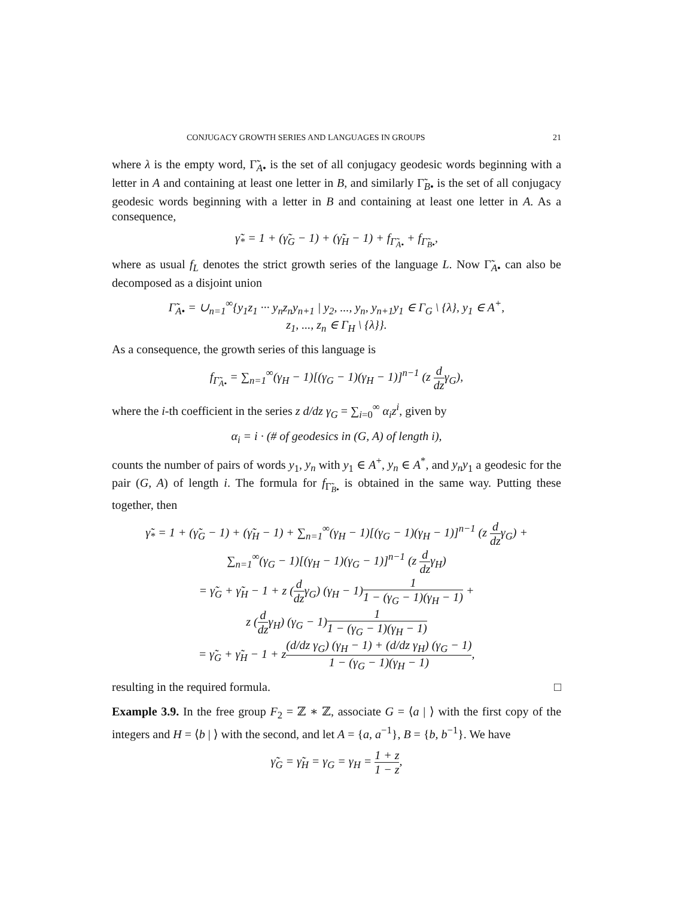CONJUGACY GROWTH SERIES AND LANGUAGES IN GROUPS 21
where λ is the empty word, Γ̃<sub>A•</sub> is the set of all conjugacy geodesic words beginning with a letter in A and containing at least one letter in B, and similarly Γ̃<sub>B•</sub> is the set of all conjugacy geodesic words beginning with a letter in B and containing at least one letter in A. As a consequence,
γ̃<sub>*</sub> = 1 + (γ̃<sub>G</sub> − 1) + (γ̃<sub>H</sub> − 1) + f<sub>Γ̃<sub>A•</sub></sub> + f<sub>Γ̃<sub>B•</sub></sub>,
where as usual f<sub>L</sub> denotes the strict growth series of the language L. Now Γ̃<sub>A•</sub> can also be decomposed as a disjoint union
Γ̃<sub>A•</sub> = ∪<sub>n=1</sub><sup>∞</sup>{y<sub>1</sub>z<sub>1</sub> ··· y<sub>n</sub>z<sub>n</sub>y<sub>n+1</sub> | y<sub>2</sub>, ..., y<sub>n</sub>, y<sub>n+1</sub>y<sub>1</sub> ∈ Γ<sub>G</sub> \ {λ}, y<sub>1</sub> ∈ A<sup>+</sup>,
z<sub>1</sub>, ..., z<sub>n</sub> ∈ Γ<sub>H</sub> \ {λ}}.
As a consequence, the growth series of this language is
f<sub>Γ̃<sub>A•</sub></sub> = ∑<sub>n=1</sub><sup>∞</sup>(γ<sub>H</sub> − 1)[(γ<sub>G</sub> − 1)(γ<sub>H</sub> − 1)]<sup>n−1</sup> (z d dzγ<sub>G</sub>),
where the i-th coefficient in the series z d/dz γ<sub>G</sub> = ∑<sub>i=0</sub><sup>∞</sup> α<sub>i</sub>z<sup>i</sup>, given by
α<sub>i</sub> = i · (# of geodesics in (G, A) of length i),
counts the number of pairs of words y<sub>1</sub>, y<sub>n</sub> with y<sub>1</sub> ∈ A<sup>+</sup>, y<sub>n</sub> ∈ A<sup>*</sup>, and y<sub>n</sub>y<sub>1</sub> a geodesic for the pair (G, A) of length i. The formula for f<sub>Γ̃<sub>B•</sub></sub> is obtained in the same way. Putting these together, then
γ̃<sub>*</sub> = 1 + (γ̃<sub>G</sub> − 1) + (γ̃<sub>H</sub> − 1) + ∑<sub>n=1</sub><sup>∞</sup>(γ<sub>H</sub> − 1)[(γ<sub>G</sub> − 1)(γ<sub>H</sub> − 1)]<sup>n−1</sup> (z d dzγ<sub>G</sub>) +
∑<sub>n=1</sub><sup>∞</sup>(γ<sub>G</sub> − 1)[(γ<sub>H</sub> − 1)(γ<sub>G</sub> − 1)]<sup>n−1</sup> (z d dzγ<sub>H</sub>)
= γ̃<sub>G</sub> + γ̃<sub>H</sub> − 1 + z (d dzγ<sub>G</sub>) (γ<sub>H</sub> − 1)1 1 − (γ<sub>G</sub> − 1)(γ<sub>H</sub> − 1) +
z (d dzγ<sub>H</sub>) (γ<sub>G</sub> − 1)1 1 − (γ<sub>G</sub> − 1)(γ<sub>H</sub> − 1)
= γ̃<sub>G</sub> + γ̃<sub>H</sub> − 1 + z(d/dz γ<sub>G</sub>) (γ<sub>H</sub> − 1) + (d/dz γ<sub>H</sub>) (γ<sub>G</sub> − 1) 1 − (γ<sub>G</sub> − 1)(γ<sub>H</sub> − 1),
resulting in the required formula. □
Example 3.9. In the free group F<sub>2</sub> = ℤ ∗ ℤ, associate G = ⟨a | ⟩ with the first copy of the integers and H = ⟨b | ⟩ with the second, and let A = {a, a<sup>−1</sup>}, B = {b, b<sup>−1</sup>}. We have
γ̃<sub>G</sub> = γ̃<sub>H</sub> = γ<sub>G</sub> = γ<sub>H</sub> = 1 + z 1 − z,